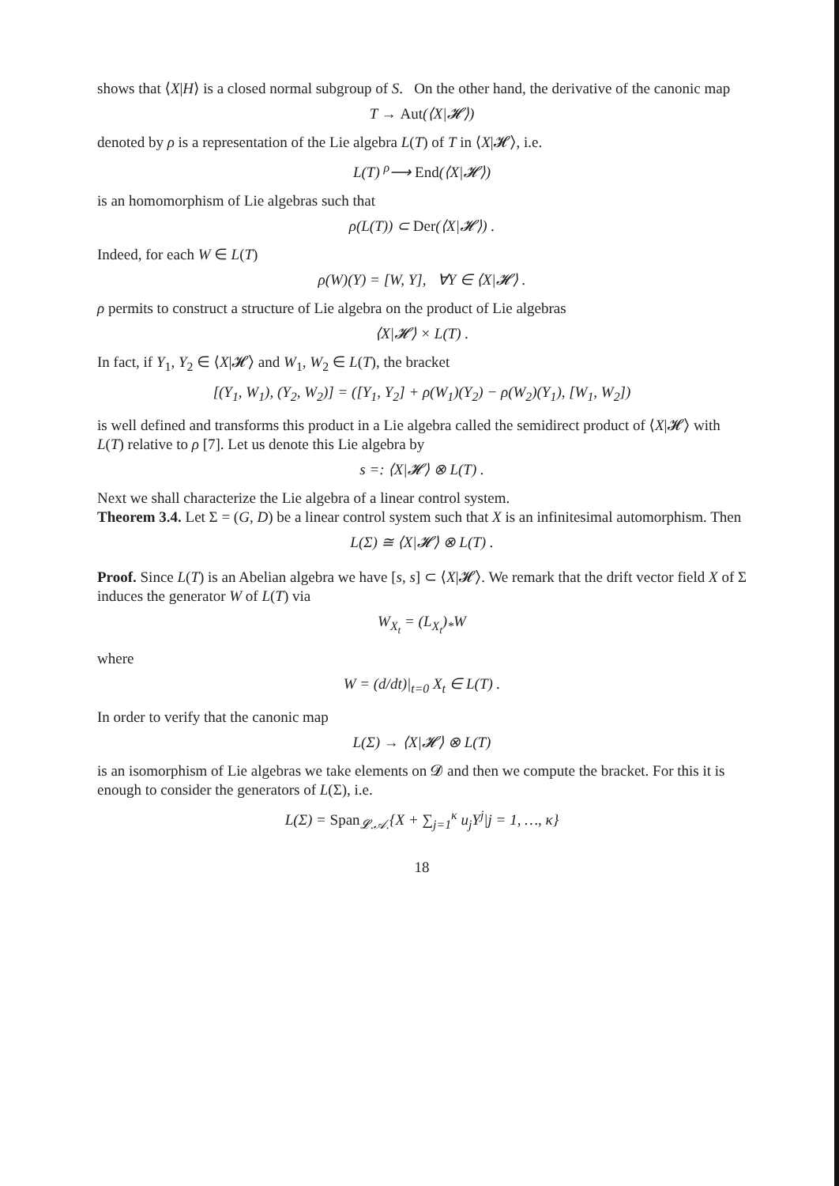shows that ⟨X|H⟩ is a closed normal subgroup of S. On the other hand, the derivative of the canonic map
T → Aut(⟨X|𝓗⟩)
denoted by ρ is a representation of the Lie algebra L(T) of T in ⟨X|𝓗⟩, i.e.
L(T) <sup>ρ</sup>⟶ End(⟨X|𝓗⟩)
is an homomorphism of Lie algebras such that
ρ(L(T)) ⊂ Der(⟨X|𝓗⟩) .
Indeed, for each W ∈ L(T)
ρ(W)(Y) = [W, Y], ∀Y ∈ ⟨X|𝓗⟩ .
ρ permits to construct a structure of Lie algebra on the product of Lie algebras
⟨X|𝓗⟩ × L(T) .
In fact, if Y<sub>1</sub>, Y<sub>2</sub> ∈ ⟨X|𝓗⟩ and W<sub>1</sub>, W<sub>2</sub> ∈ L(T), the bracket
[(Y<sub>1</sub>, W<sub>1</sub>), (Y<sub>2</sub>, W<sub>2</sub>)] = ([Y<sub>1</sub>, Y<sub>2</sub>] + ρ(W<sub>1</sub>)(Y<sub>2</sub>) − ρ(W<sub>2</sub>)(Y<sub>1</sub>), [W<sub>1</sub>, W<sub>2</sub>])
is well defined and transforms this product in a Lie algebra called the semidirect product of ⟨X|𝓗⟩ with L(T) relative to ρ [7]. Let us denote this Lie algebra by
s =: ⟨X|𝓗⟩ ⊗ L(T) .
Next we shall characterize the Lie algebra of a linear control system.
Theorem 3.4. Let Σ = (G, D) be a linear control system such that X is an infinitesimal automorphism. Then
L(Σ) ≅ ⟨X|𝓗⟩ ⊗ L(T) .
Proof. Since L(T) is an Abelian algebra we have [s, s] ⊂ ⟨X|𝓗⟩. We remark that the drift vector field X of Σ induces the generator W of L(T) via
W<sub>X<sub>t</sub></sub> = (L<sub>X<sub>t</sub></sub>)<sub>*</sub>W
where
W = (d/dt)|<sub>t=0</sub> X<sub>t</sub> ∈ L(T) .
In order to verify that the canonic map
L(Σ) → ⟨X|𝓗⟩ ⊗ L(T)
is an isomorphism of Lie algebras we take elements on 𝓓 and then we compute the bracket. For this it is enough to consider the generators of L(Σ), i.e.
L(Σ) = Span<sub>𝓛.𝒜.</sub>{X + ∑<sub>j=1</sub><sup>κ</sup> u<sub>j</sub>Y<sup>j</sup>|j = 1, …, κ}
18